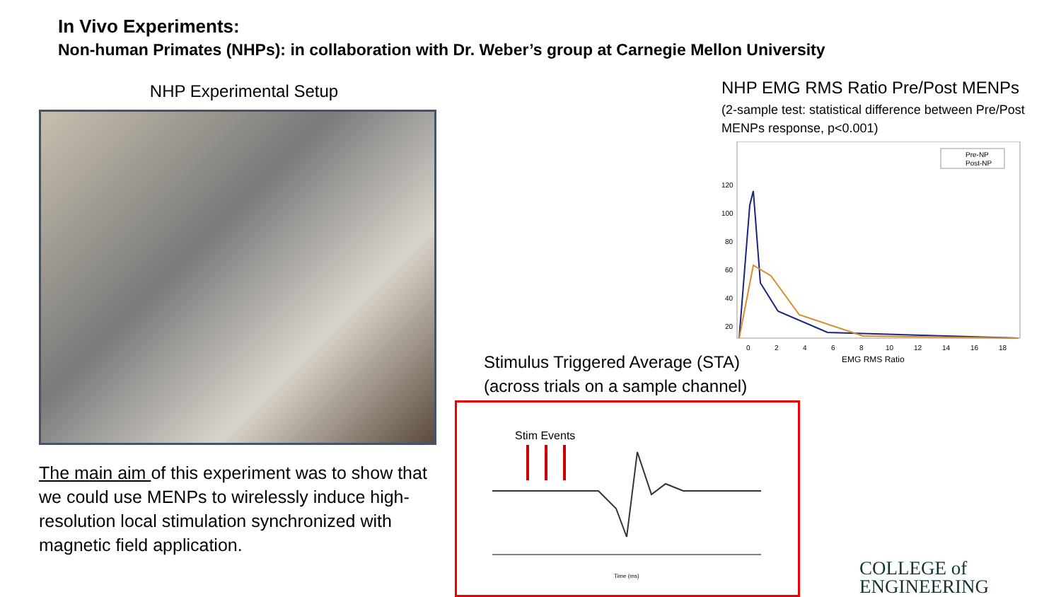In Vivo Experiments:
Non-human Primates (NHPs): in collaboration with Dr. Weber’s group at Carnegie Mellon University
NHP Experimental Setup
The main aim of this experiment was to show that we could use MENPs to wirelessly induce high-resolution local stimulation synchronized with magnetic field application.
NHP EMG RMS Ratio Pre/Post MENPs
(2-sample test: statistical difference between Pre/Post MENPs response, p<0.001)
120
100
80
60
40
20
Pre-NP
Post-NP
0
2
4
6
8
10
12
14
16
18
EMG RMS Ratio
Stimulus Triggered Average (STA)
(across trials on a sample channel)
Stim Events
Time (ms)
COLLEGE of
ENGINEERING